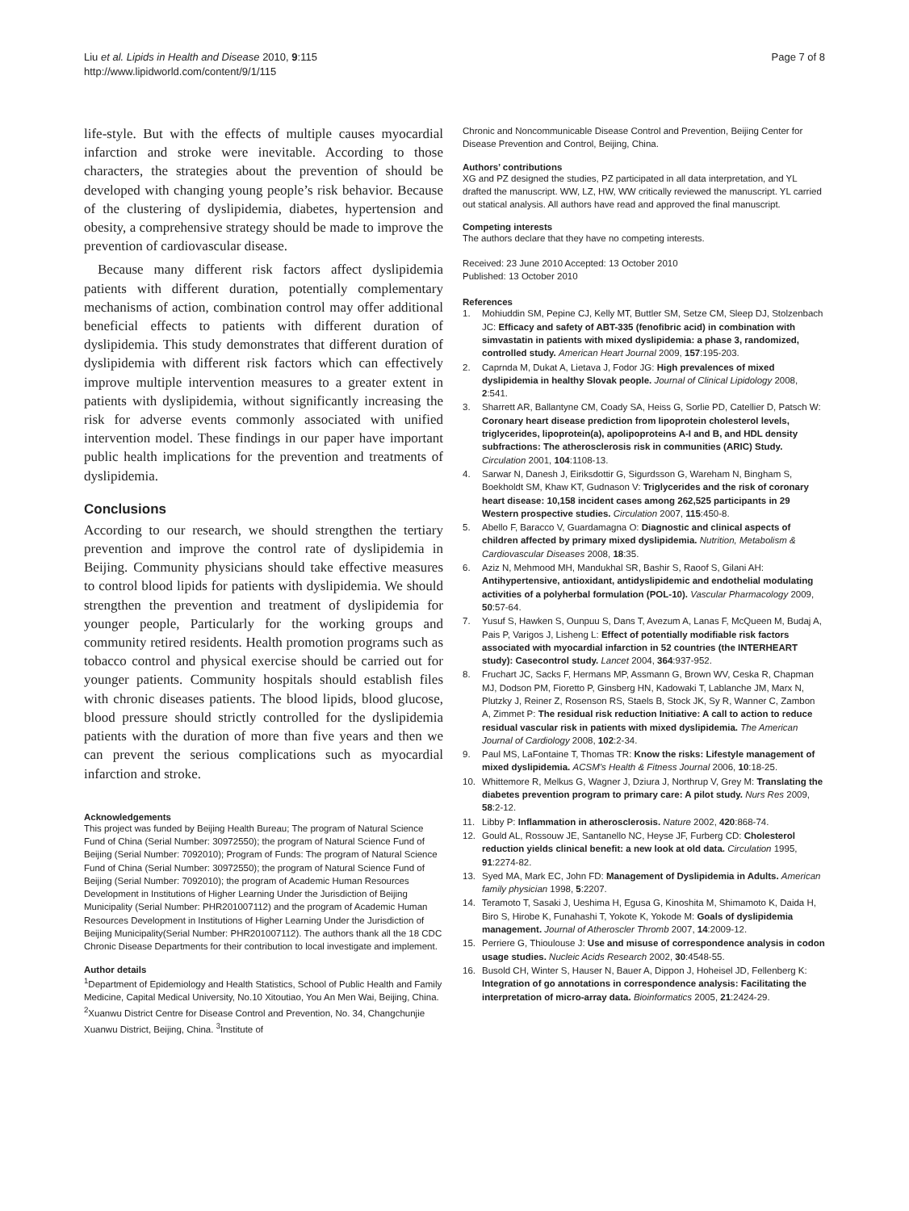Liu et al. Lipids in Health and Disease 2010, 9:115
http://www.lipidworld.com/content/9/1/115
Page 7 of 8
life-style. But with the effects of multiple causes myocardial infarction and stroke were inevitable. According to those characters, the strategies about the prevention of should be developed with changing young people’s risk behavior. Because of the clustering of dyslipidemia, diabetes, hypertension and obesity, a comprehensive strategy should be made to improve the prevention of cardiovascular disease.
Because many different risk factors affect dyslipidemia patients with different duration, potentially complementary mechanisms of action, combination control may offer additional beneficial effects to patients with different duration of dyslipidemia. This study demonstrates that different duration of dyslipidemia with different risk factors which can effectively improve multiple intervention measures to a greater extent in patients with dyslipidemia, without significantly increasing the risk for adverse events commonly associated with unified intervention model. These findings in our paper have important public health implications for the prevention and treatments of dyslipidemia.
Conclusions
According to our research, we should strengthen the tertiary prevention and improve the control rate of dyslipidemia in Beijing. Community physicians should take effective measures to control blood lipids for patients with dyslipidemia. We should strengthen the prevention and treatment of dyslipidemia for younger people, Particularly for the working groups and community retired residents. Health promotion programs such as tobacco control and physical exercise should be carried out for younger patients. Community hospitals should establish files with chronic diseases patients. The blood lipids, blood glucose, blood pressure should strictly controlled for the dyslipidemia patients with the duration of more than five years and then we can prevent the serious complications such as myocardial infarction and stroke.
Acknowledgements
This project was funded by Beijing Health Bureau; The program of Natural Science Fund of China (Serial Number: 30972550); the program of Natural Science Fund of Beijing (Serial Number: 7092010); Program of Funds: The program of Natural Science Fund of China (Serial Number: 30972550); the program of Natural Science Fund of Beijing (Serial Number: 7092010); the program of Academic Human Resources Development in Institutions of Higher Learning Under the Jurisdiction of Beijing Municipality (Serial Number: PHR201007112) and the program of Academic Human Resources Development in Institutions of Higher Learning Under the Jurisdiction of Beijing Municipality(Serial Number: PHR201007112). The authors thank all the 18 CDC Chronic Disease Departments for their contribution to local investigate and implement.
Author details
<sup>1</sup> Department of Epidemiology and Health Statistics, School of Public Health and Family Medicine, Capital Medical University, No.10 Xitoutiao, You An Men Wai, Beijing, China. <sup>2</sup>Xuanwu District Centre for Disease Control and Prevention, No. 34, Changchunjie Xuanwu District, Beijing, China. <sup>3</sup>Institute of
Chronic and Noncommunicable Disease Control and Prevention, Beijing Center for Disease Prevention and Control, Beijing, China.
Authors’ contributions
XG and PZ designed the studies, PZ participated in all data interpretation, and YL drafted the manuscript. WW, LZ, HW, WW critically reviewed the manuscript. YL carried out statical analysis. All authors have read and approved the final manuscript.
Competing interests
The authors declare that they have no competing interests.
Received: 23 June 2010 Accepted: 13 October 2010
Published: 13 October 2010
References
1. Mohiuddin SM, Pepine CJ, Kelly MT, Buttler SM, Setze CM, Sleep DJ, Stolzenbach JC: Efficacy and safety of ABT-335 (fenofibric acid) in combination with simvastatin in patients with mixed dyslipidemia: a phase 3, randomized, controlled study. American Heart Journal 2009, 157:195-203.
2. Caprnda M, Dukat A, Lietava J, Fodor JG: High prevalences of mixed dyslipidemia in healthy Slovak people. Journal of Clinical Lipidology 2008, 2:541.
3. Sharrett AR, Ballantyne CM, Coady SA, Heiss G, Sorlie PD, Catellier D, Patsch W: Coronary heart disease prediction from lipoprotein cholesterol levels, triglycerides, lipoprotein(a), apolipoproteins A-I and B, and HDL density subfractions: The atherosclerosis risk in communities (ARIC) Study. Circulation 2001, 104:1108-13.
4. Sarwar N, Danesh J, Eiriksdottir G, Sigurdsson G, Wareham N, Bingham S, Boekholdt SM, Khaw KT, Gudnason V: Triglycerides and the risk of coronary heart disease: 10,158 incident cases among 262,525 participants in 29 Western prospective studies. Circulation 2007, 115:450-8.
5. Abello F, Baracco V, Guardamagna O: Diagnostic and clinical aspects of children affected by primary mixed dyslipidemia. Nutrition, Metabolism & Cardiovascular Diseases 2008, 18:35.
6. Aziz N, Mehmood MH, Mandukhal SR, Bashir S, Raoof S, Gilani AH: Antihypertensive, antioxidant, antidyslipidemic and endothelial modulating activities of a polyherbal formulation (POL-10). Vascular Pharmacology 2009, 50:57-64.
7. Yusuf S, Hawken S, Ounpuu S, Dans T, Avezum A, Lanas F, McQueen M, Budaj A, Pais P, Varigos J, Lisheng L: Effect of potentially modifiable risk factors associated with myocardial infarction in 52 countries (the INTERHEART study): Casecontrol study. Lancet 2004, 364:937-952.
8. Fruchart JC, Sacks F, Hermans MP, Assmann G, Brown WV, Ceska R, Chapman MJ, Dodson PM, Fioretto P, Ginsberg HN, Kadowaki T, Lablanche JM, Marx N, Plutzky J, Reiner Z, Rosenson RS, Staels B, Stock JK, Sy R, Wanner C, Zambon A, Zimmet P: The residual risk reduction Initiative: A call to action to reduce residual vascular risk in patients with mixed dyslipidemia. The American Journal of Cardiology 2008, 102:2-34.
9. Paul MS, LaFontaine T, Thomas TR: Know the risks: Lifestyle management of mixed dyslipidemia. ACSM’s Health & Fitness Journal 2006, 10:18-25.
10. Whittemore R, Melkus G, Wagner J, Dziura J, Northrup V, Grey M: Translating the diabetes prevention program to primary care: A pilot study. Nurs Res 2009, 58:2-12.
11. Libby P: Inflammation in atherosclerosis. Nature 2002, 420:868-74.
12. Gould AL, Rossouw JE, Santanello NC, Heyse JF, Furberg CD: Cholesterol reduction yields clinical benefit: a new look at old data. Circulation 1995, 91:2274-82.
13. Syed MA, Mark EC, John FD: Management of Dyslipidemia in Adults. American family physician 1998, 5:2207.
14. Teramoto T, Sasaki J, Ueshima H, Egusa G, Kinoshita M, Shimamoto K, Daida H, Biro S, Hirobe K, Funahashi T, Yokote K, Yokode M: Goals of dyslipidemia management. Journal of Atheroscler Thromb 2007, 14:2009-12.
15. Perriere G, Thioulouse J: Use and misuse of correspondence analysis in codon usage studies. Nucleic Acids Research 2002, 30:4548-55.
16. Busold CH, Winter S, Hauser N, Bauer A, Dippon J, Hoheisel JD, Fellenberg K: Integration of go annotations in correspondence analysis: Facilitating the interpretation of micro-array data. Bioinformatics 2005, 21:2424-29.